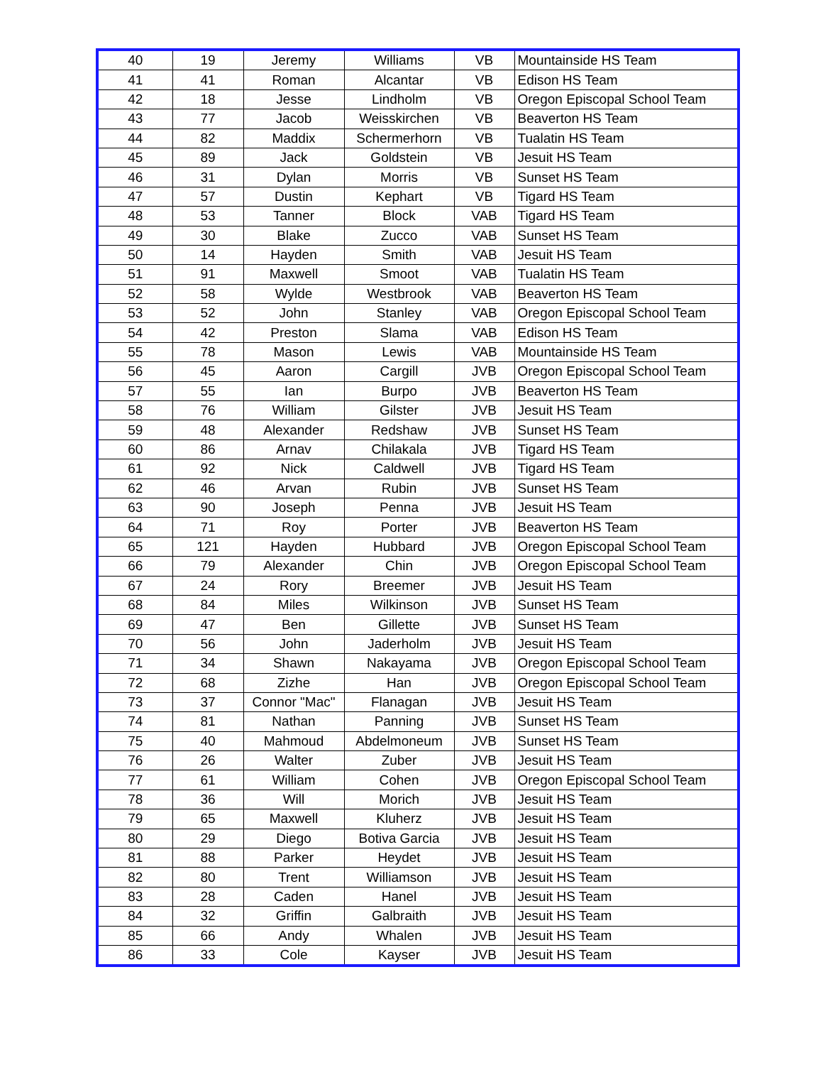| 40 | 19 | Jeremy | Williams | VB | Mountainside HS Team |
| 41 | 41 | Roman | Alcantar | VB | Edison HS Team |
| 42 | 18 | Jesse | Lindholm | VB | Oregon Episcopal School Team |
| 43 | 77 | Jacob | Weisskirchen | VB | Beaverton HS Team |
| 44 | 82 | Maddix | Schermerhorn | VB | Tualatin HS Team |
| 45 | 89 | Jack | Goldstein | VB | Jesuit HS Team |
| 46 | 31 | Dylan | Morris | VB | Sunset HS Team |
| 47 | 57 | Dustin | Kephart | VB | Tigard HS Team |
| 48 | 53 | Tanner | Block | VAB | Tigard HS Team |
| 49 | 30 | Blake | Zucco | VAB | Sunset HS Team |
| 50 | 14 | Hayden | Smith | VAB | Jesuit HS Team |
| 51 | 91 | Maxwell | Smoot | VAB | Tualatin HS Team |
| 52 | 58 | Wylde | Westbrook | VAB | Beaverton HS Team |
| 53 | 52 | John | Stanley | VAB | Oregon Episcopal School Team |
| 54 | 42 | Preston | Slama | VAB | Edison HS Team |
| 55 | 78 | Mason | Lewis | VAB | Mountainside HS Team |
| 56 | 45 | Aaron | Cargill | JVB | Oregon Episcopal School Team |
| 57 | 55 | Ian | Burpo | JVB | Beaverton HS Team |
| 58 | 76 | William | Gilster | JVB | Jesuit HS Team |
| 59 | 48 | Alexander | Redshaw | JVB | Sunset HS Team |
| 60 | 86 | Arnav | Chilakala | JVB | Tigard HS Team |
| 61 | 92 | Nick | Caldwell | JVB | Tigard HS Team |
| 62 | 46 | Arvan | Rubin | JVB | Sunset HS Team |
| 63 | 90 | Joseph | Penna | JVB | Jesuit HS Team |
| 64 | 71 | Roy | Porter | JVB | Beaverton HS Team |
| 65 | 121 | Hayden | Hubbard | JVB | Oregon Episcopal School Team |
| 66 | 79 | Alexander | Chin | JVB | Oregon Episcopal School Team |
| 67 | 24 | Rory | Breemer | JVB | Jesuit HS Team |
| 68 | 84 | Miles | Wilkinson | JVB | Sunset HS Team |
| 69 | 47 | Ben | Gillette | JVB | Sunset HS Team |
| 70 | 56 | John | Jaderholm | JVB | Jesuit HS Team |
| 71 | 34 | Shawn | Nakayama | JVB | Oregon Episcopal School Team |
| 72 | 68 | Zizhe | Han | JVB | Oregon Episcopal School Team |
| 73 | 37 | Connor "Mac" | Flanagan | JVB | Jesuit HS Team |
| 74 | 81 | Nathan | Panning | JVB | Sunset HS Team |
| 75 | 40 | Mahmoud | Abdelmoneum | JVB | Sunset HS Team |
| 76 | 26 | Walter | Zuber | JVB | Jesuit HS Team |
| 77 | 61 | William | Cohen | JVB | Oregon Episcopal School Team |
| 78 | 36 | Will | Morich | JVB | Jesuit HS Team |
| 79 | 65 | Maxwell | Kluherz | JVB | Jesuit HS Team |
| 80 | 29 | Diego | Botiva Garcia | JVB | Jesuit HS Team |
| 81 | 88 | Parker | Heydet | JVB | Jesuit HS Team |
| 82 | 80 | Trent | Williamson | JVB | Jesuit HS Team |
| 83 | 28 | Caden | Hanel | JVB | Jesuit HS Team |
| 84 | 32 | Griffin | Galbraith | JVB | Jesuit HS Team |
| 85 | 66 | Andy | Whalen | JVB | Jesuit HS Team |
| 86 | 33 | Cole | Kayser | JVB | Jesuit HS Team |